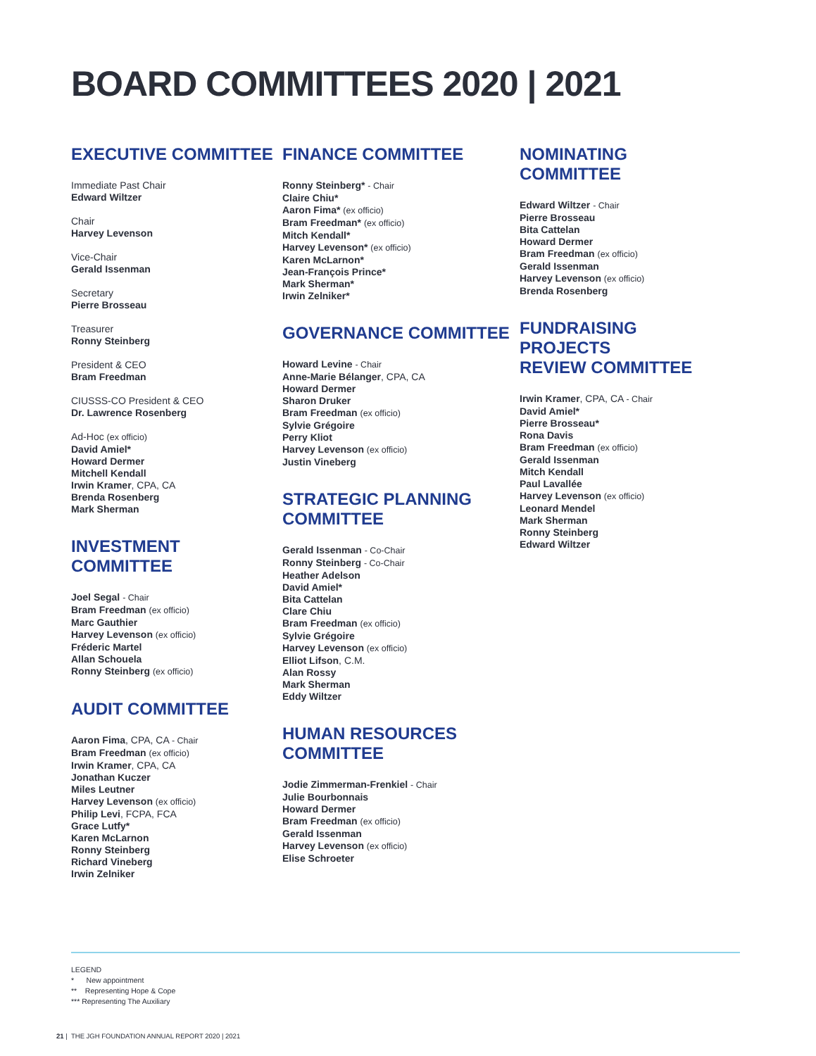BOARD COMMITTEES 2020 | 2021
EXECUTIVE COMMITTEE
Immediate Past Chair
Edward Wiltzer
Chair
Harvey Levenson
Vice-Chair
Gerald Issenman
Secretary
Pierre Brosseau
Treasurer
Ronny Steinberg
President & CEO
Bram Freedman
CIUSSS-CO President & CEO
Dr. Lawrence Rosenberg
Ad-Hoc (ex officio)
David Amiel*
Howard Dermer
Mitchell Kendall
Irwin Kramer, CPA, CA
Brenda Rosenberg
Mark Sherman
INVESTMENT
COMMITTEE
Joel Segal - Chair
Bram Freedman (ex officio)
Marc Gauthier
Harvey Levenson (ex officio)
Fréderic Martel
Allan Schouela
Ronny Steinberg (ex officio)
AUDIT COMMITTEE
Aaron Fima, CPA, CA - Chair
Bram Freedman (ex officio)
Irwin Kramer, CPA, CA
Jonathan Kuczer
Miles Leutner
Harvey Levenson (ex officio)
Philip Levi, FCPA, FCA
Grace Lutfy*
Karen McLarnon
Ronny Steinberg
Richard Vineberg
Irwin Zelniker
FINANCE COMMITTEE
Ronny Steinberg* - Chair
Claire Chiu*
Aaron Fima* (ex officio)
Bram Freedman* (ex officio)
Mitch Kendall*
Harvey Levenson* (ex officio)
Karen McLarnon*
Jean-François Prince*
Mark Sherman*
Irwin Zelniker*
GOVERNANCE COMMITTEE
Howard Levine - Chair
Anne-Marie Bélanger, CPA, CA
Howard Dermer
Sharon Druker
Bram Freedman (ex officio)
Sylvie Grégoire
Perry Kliot
Harvey Levenson (ex officio)
Justin Vineberg
STRATEGIC PLANNING
COMMITTEE
Gerald Issenman - Co-Chair
Ronny Steinberg - Co-Chair
Heather Adelson
David Amiel*
Bita Cattelan
Clare Chiu
Bram Freedman (ex officio)
Sylvie Grégoire
Harvey Levenson (ex officio)
Elliot Lifson, C.M.
Alan Rossy
Mark Sherman
Eddy Wiltzer
HUMAN RESOURCES
COMMITTEE
Jodie Zimmerman-Frenkiel - Chair
Julie Bourbonnais
Howard Dermer
Bram Freedman (ex officio)
Gerald Issenman
Harvey Levenson (ex officio)
Elise Schroeter
NOMINATING COMMITTEE
Edward Wiltzer - Chair
Pierre Brosseau
Bita Cattelan
Howard Dermer
Bram Freedman (ex officio)
Gerald Issenman
Harvey Levenson (ex officio)
Brenda Rosenberg
FUNDRAISING PROJECTS
REVIEW COMMITTEE
Irwin Kramer, CPA, CA - Chair
David Amiel*
Pierre Brosseau*
Rona Davis
Bram Freedman (ex officio)
Gerald Issenman
Mitch Kendall
Paul Lavallée
Harvey Levenson (ex officio)
Leonard Mendel
Mark Sherman
Ronny Steinberg
Edward Wiltzer
LEGEND
* New appointment
** Representing Hope & Cope
*** Representing The Auxiliary
21 | THE JGH FOUNDATION ANNUAL REPORT 2020 | 2021